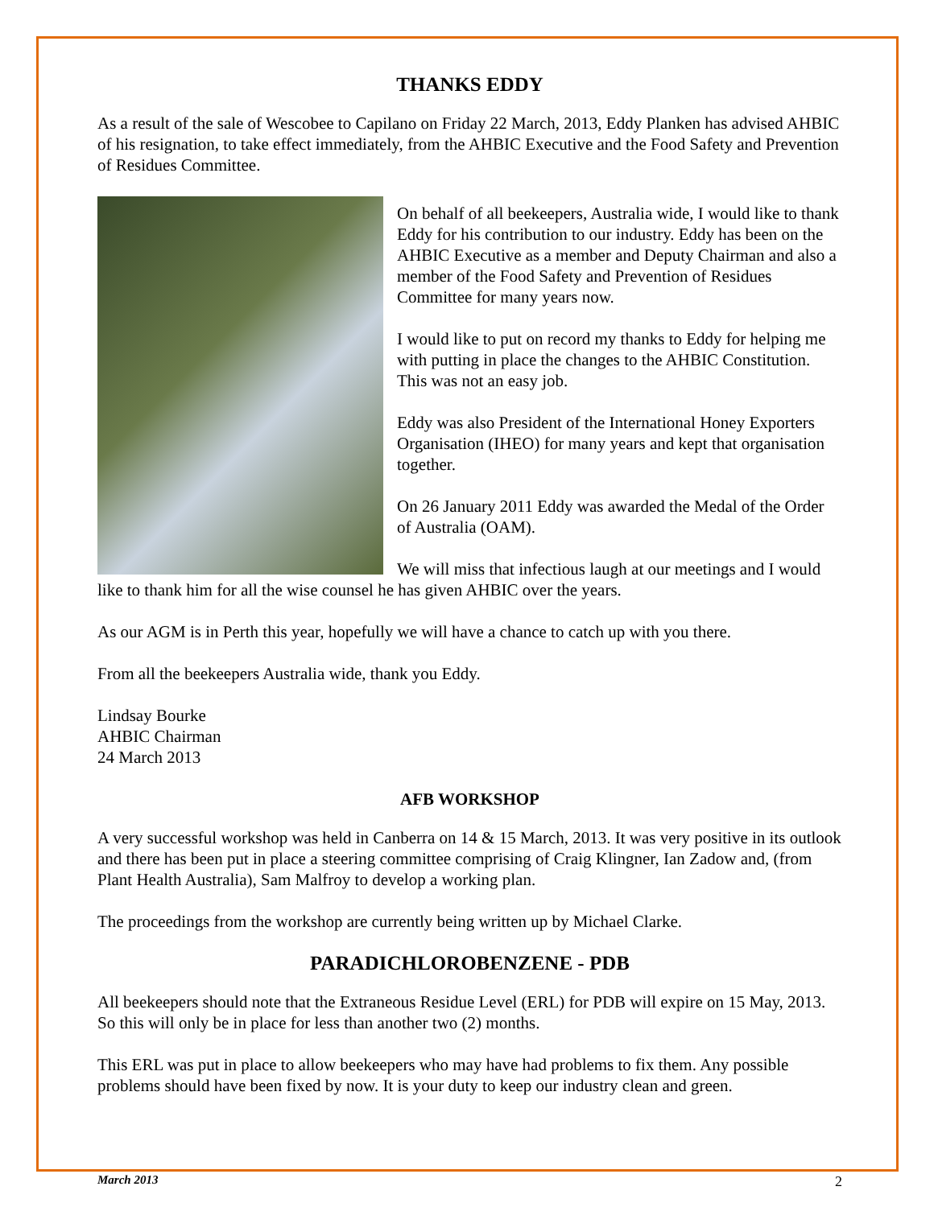THANKS EDDY
As a result of the sale of Wescobee to Capilano on Friday 22 March, 2013, Eddy Planken has advised AHBIC of his resignation, to take effect immediately, from the AHBIC Executive and the Food Safety and Prevention of Residues Committee.
On behalf of all beekeepers, Australia wide, I would like to thank Eddy for his contribution to our industry. Eddy has been on the AHBIC Executive as a member and Deputy Chairman and also a member of the Food Safety and Prevention of Residues Committee for many years now.
I would like to put on record my thanks to Eddy for helping me with putting in place the changes to the AHBIC Constitution. This was not an easy job.
Eddy was also President of the International Honey Exporters Organisation (IHEO) for many years and kept that organisation together.
On 26 January 2011 Eddy was awarded the Medal of the Order of Australia (OAM).
We will miss that infectious laugh at our meetings and I would like to thank him for all the wise counsel he has given AHBIC over the years.
As our AGM is in Perth this year, hopefully we will have a chance to catch up with you there.
From all the beekeepers Australia wide, thank you Eddy.
Lindsay Bourke
AHBIC Chairman
24 March 2013
AFB WORKSHOP
A very successful workshop was held in Canberra on 14 & 15 March, 2013. It was very positive in its outlook and there has been put in place a steering committee comprising of Craig Klingner, Ian Zadow and, (from Plant Health Australia), Sam Malfroy to develop a working plan.
The proceedings from the workshop are currently being written up by Michael Clarke.
PARADICHLOROBENZENE - PDB
All beekeepers should note that the Extraneous Residue Level (ERL) for PDB will expire on 15 May, 2013. So this will only be in place for less than another two (2) months.
This ERL was put in place to allow beekeepers who may have had problems to fix them. Any possible problems should have been fixed by now. It is your duty to keep our industry clean and green.
March 2013 2